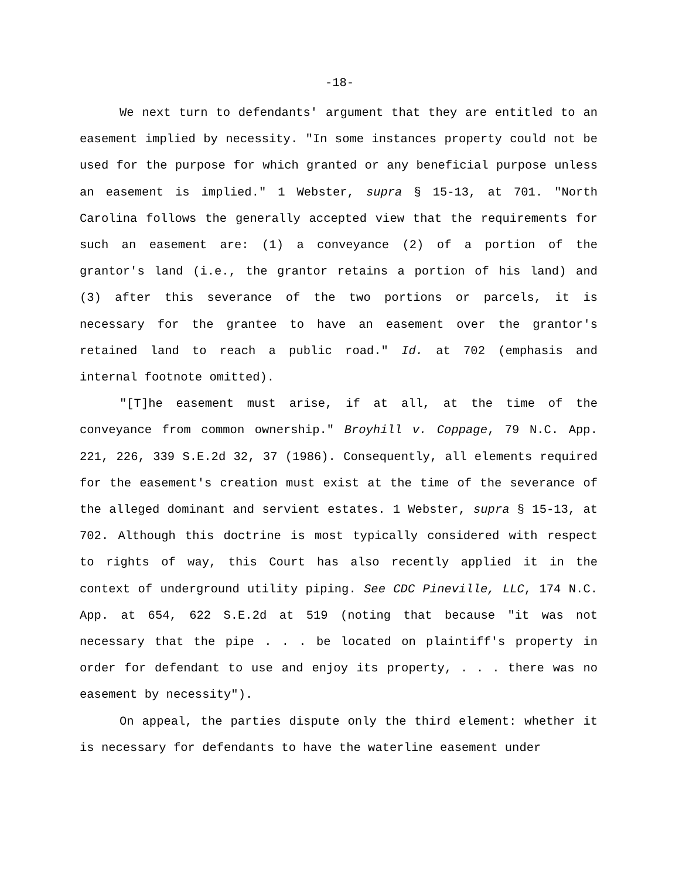-18-
We next turn to defendants' argument that they are entitled to an easement implied by necessity. "In some instances property could not be used for the purpose for which granted or any beneficial purpose unless an easement is implied." 1 Webster, supra § 15-13, at 701. "North Carolina follows the generally accepted view that the requirements for such an easement are: (1) a conveyance (2) of a portion of the grantor's land (i.e., the grantor retains a portion of his land) and (3) after this severance of the two portions or parcels, it is necessary for the grantee to have an easement over the grantor's retained land to reach a public road." Id. at 702 (emphasis and internal footnote omitted).
"[T]he easement must arise, if at all, at the time of the conveyance from common ownership." Broyhill v. Coppage, 79 N.C. App. 221, 226, 339 S.E.2d 32, 37 (1986). Consequently, all elements required for the easement's creation must exist at the time of the severance of the alleged dominant and servient estates. 1 Webster, supra § 15-13, at 702. Although this doctrine is most typically considered with respect to rights of way, this Court has also recently applied it in the context of underground utility piping. See CDC Pineville, LLC, 174 N.C. App. at 654, 622 S.E.2d at 519 (noting that because "it was not necessary that the pipe . . . be located on plaintiff's property in order for defendant to use and enjoy its property, . . . there was no easement by necessity").
On appeal, the parties dispute only the third element: whether it is necessary for defendants to have the waterline easement under